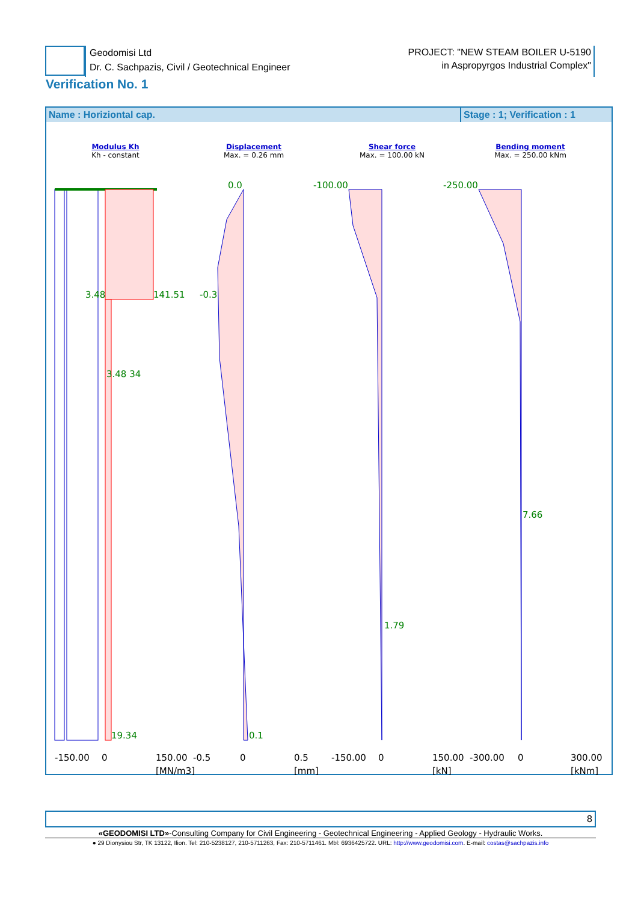Geodomisi Ltd
Dr. C. Sachpazis, Civil / Geotechnical Engineer
PROJECT: "NEW STEAM BOILER U-5190
in Aspropyrgos Industrial Complex"
Verification No. 1
Name : Horiziontal cap. Stage : 1; Verification : 1
Modulus Kh
Kh - constant
Displacement
Max. = 0.26 mm
Shear force
Max. = 100.00 kN
Bending moment
Max. = 250.00 kNm
3.48
141.51
3.48 34
19.34
0.0
-0.3
0.1
-100.00
1.79
-250.00
7.66
-150.00
0
150.00
[MN/m3]
-0.5
0
0.5
[mm]
-150.00
0
150.00
[kN]
-300.00
0
300.00
[kNm]
8
«GEODOMISI LTD»-Consulting Company for Civil Engineering - Geotechnical Engineering - Applied Geology - Hydraulic Works.
● 29 Dionysiou Str, TK 13122, Ilion. Tel: 210-5238127, 210-5711263, Fax: 210-5711461. Mbl: 6936425722. URL: http://www.geodomisi.com. E-mail: costas@sachpazis.info